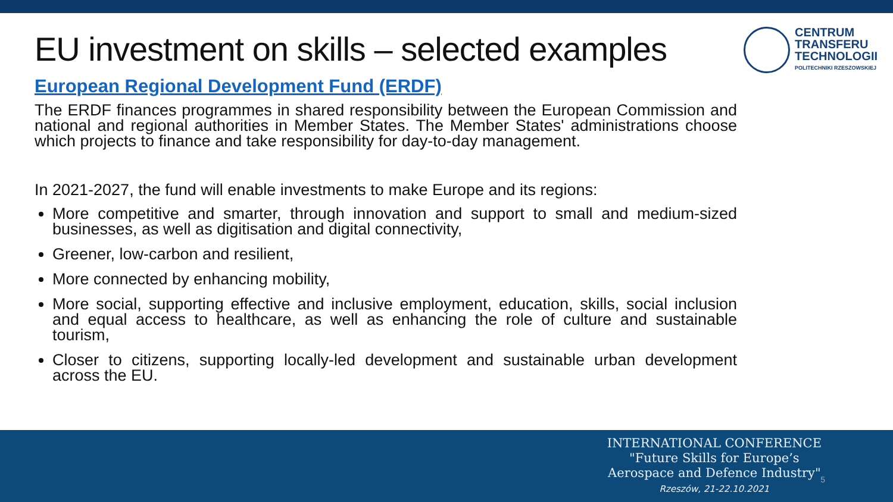EU investment on skills – selected examples
CENTRUM
TRANSFERU
TECHNOLOGII
POLITECHNIKI RZESZOWSKIEJ
European Regional Development Fund (ERDF)
The ERDF finances programmes in shared responsibility between the European Commission and national and regional authorities in Member States. The Member States' administrations choose which projects to finance and take responsibility for day-to-day management.
In 2021-2027, the fund will enable investments to make Europe and its regions:
More competitive and smarter, through innovation and support to small and medium-sized businesses, as well as digitisation and digital connectivity,
Greener, low-carbon and resilient,
More connected by enhancing mobility,
More social, supporting effective and inclusive employment, education, skills, social inclusion and equal access to healthcare, as well as enhancing the role of culture and sustainable tourism,
Closer to citizens, supporting locally-led development and sustainable urban development across the EU.
INTERNATIONAL CONFERENCE
"Future Skills for Europe’s
Aerospace and Defence Industry"
Rzeszów, 21-22.10.2021
5